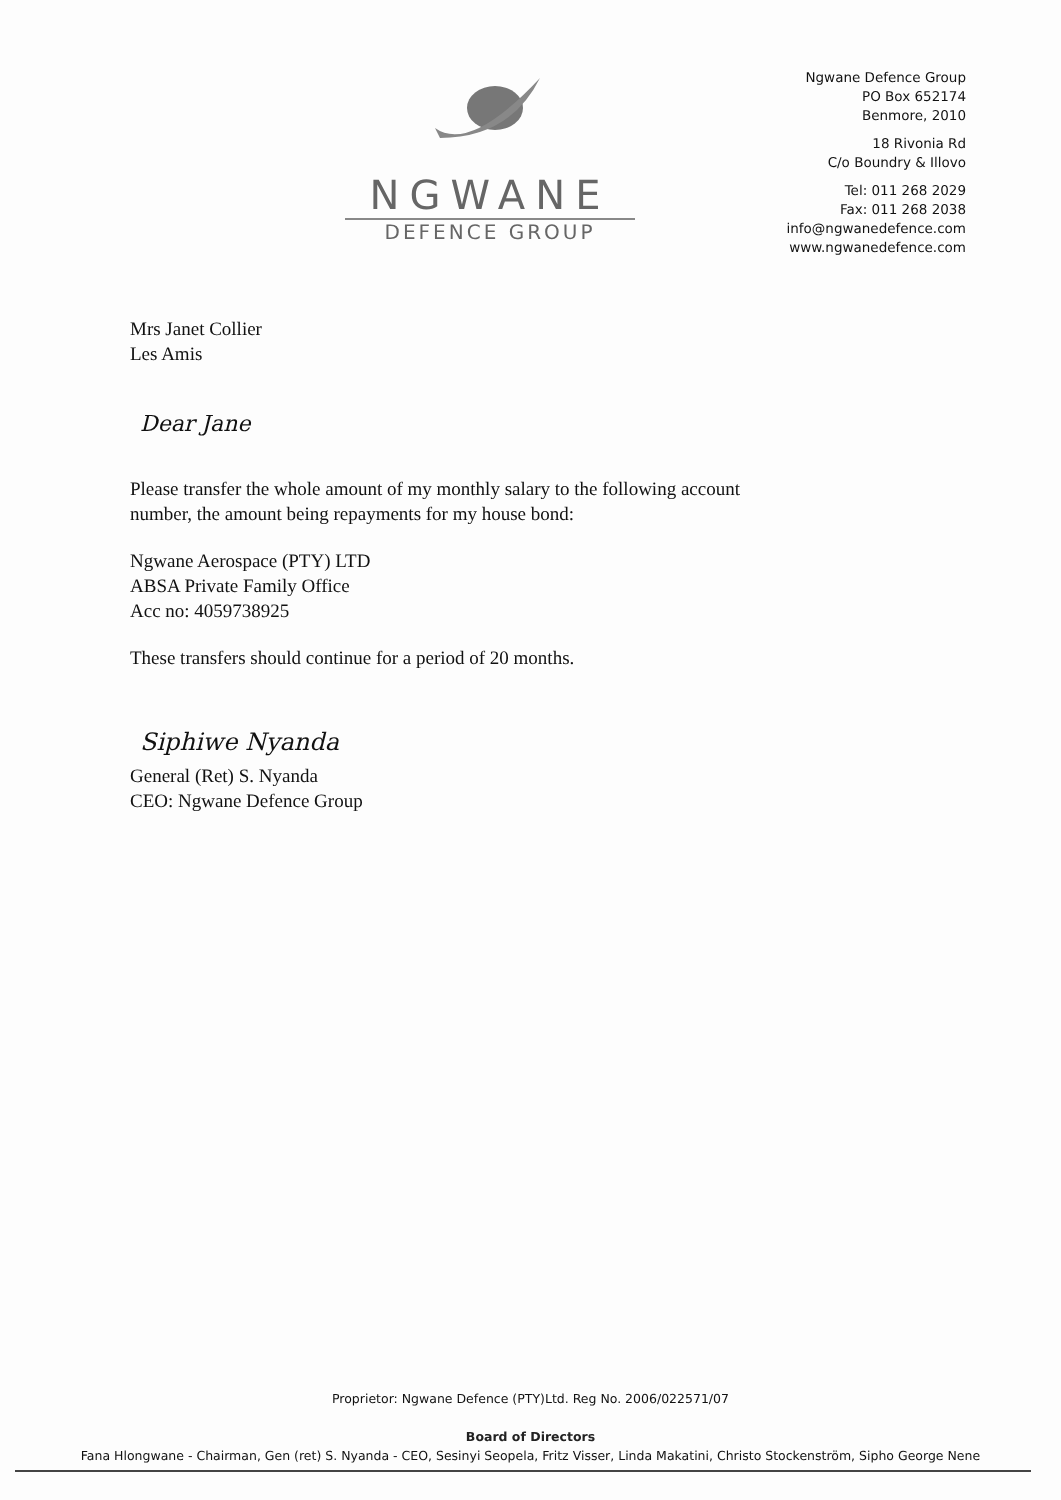NGWANE
DEFENCE GROUP
Ngwane Defence Group
PO Box 652174
Benmore, 2010
18 Rivonia Rd
C/o Boundry & Illovo
Tel: 011 268 2029
Fax: 011 268 2038
info@ngwanedefence.com
www.ngwanedefence.com
Mrs Janet Collier
Les Amis
Dear Jane
Please transfer the whole amount of my monthly salary to the following account
number, the amount being repayments for my house bond:
Ngwane Aerospace (PTY) LTD
ABSA Private Family Office
Acc no: 4059738925
These transfers should continue for a period of 20 months.
Siphiwe Nyanda
General (Ret) S. Nyanda
CEO: Ngwane Defence Group
Proprietor: Ngwane Defence (PTY)Ltd. Reg No. 2006/022571/07
Board of Directors
Fana Hlongwane - Chairman, Gen (ret) S. Nyanda - CEO, Sesinyi Seopela, Fritz Visser, Linda Makatini, Christo Stockenström, Sipho George Nene